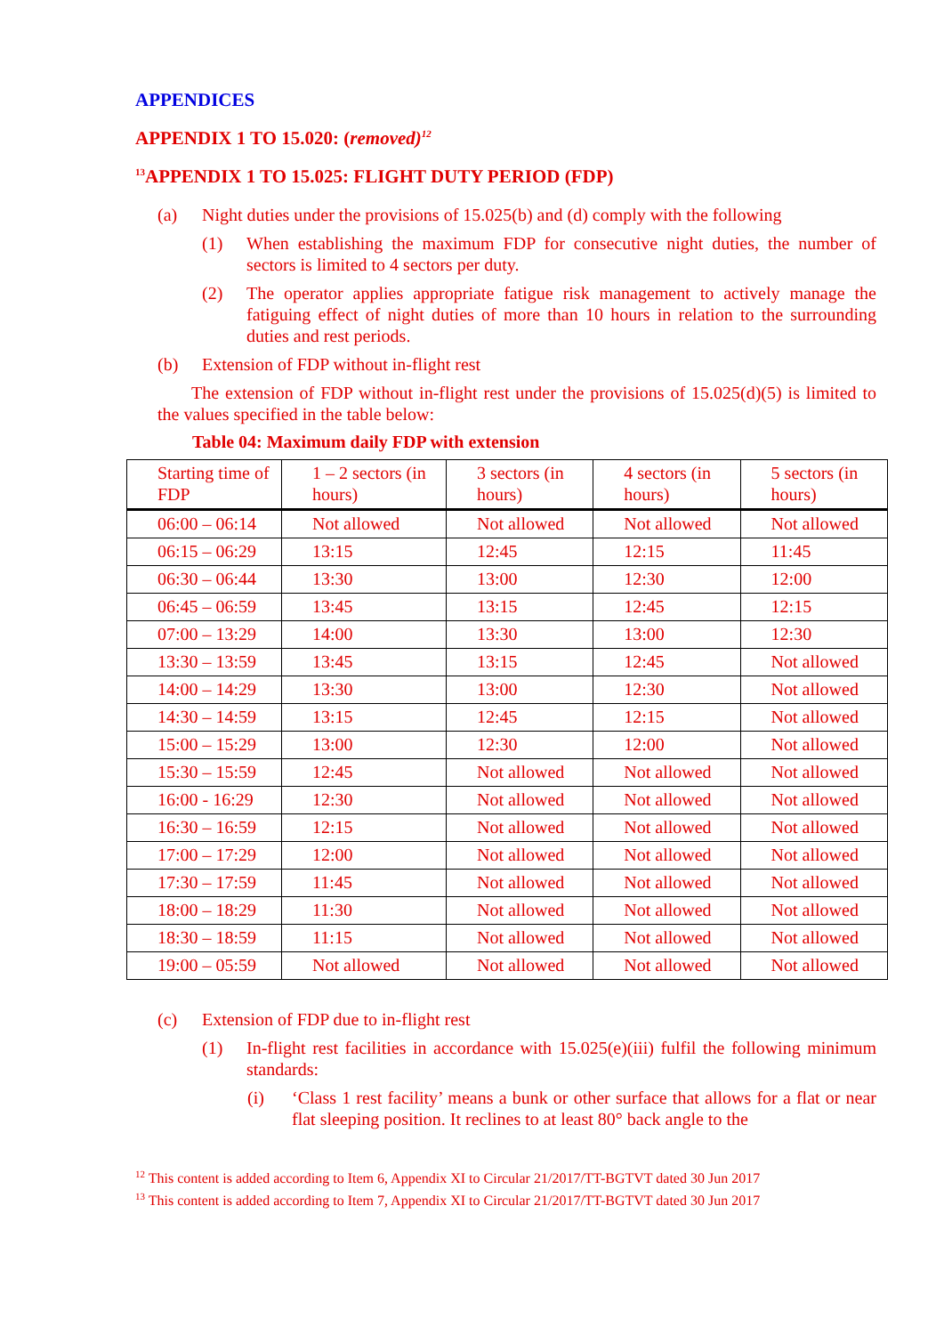APPENDICES
APPENDIX 1 TO 15.020: (removed)<sup>12</sup>
<sup>13</sup> APPENDIX 1 TO 15.025: FLIGHT DUTY PERIOD (FDP)
(a) Night duties under the provisions of 15.025(b) and (d) comply with the following
(1) When establishing the maximum FDP for consecutive night duties, the number of sectors is limited to 4 sectors per duty.
(2) The operator applies appropriate fatigue risk management to actively manage the fatiguing effect of night duties of more than 10 hours in relation to the surrounding duties and rest periods.
(b) Extension of FDP without in-flight rest
The extension of FDP without in-flight rest under the provisions of 15.025(d)(5) is limited to the values specified in the table below:
Table 04: Maximum daily FDP with extension
| Starting time of FDP | 1 – 2 sectors (in hours) | 3 sectors (in hours) | 4 sectors (in hours) | 5 sectors (in hours) |
| 06:00 – 06:14 | Not allowed | Not allowed | Not allowed | Not allowed |
| 06:15 – 06:29 | 13:15 | 12:45 | 12:15 | 11:45 |
| 06:30 – 06:44 | 13:30 | 13:00 | 12:30 | 12:00 |
| 06:45 – 06:59 | 13:45 | 13:15 | 12:45 | 12:15 |
| 07:00 – 13:29 | 14:00 | 13:30 | 13:00 | 12:30 |
| 13:30 – 13:59 | 13:45 | 13:15 | 12:45 | Not allowed |
| 14:00 – 14:29 | 13:30 | 13:00 | 12:30 | Not allowed |
| 14:30 – 14:59 | 13:15 | 12:45 | 12:15 | Not allowed |
| 15:00 – 15:29 | 13:00 | 12:30 | 12:00 | Not allowed |
| 15:30 – 15:59 | 12:45 | Not allowed | Not allowed | Not allowed |
| 16:00 - 16:29 | 12:30 | Not allowed | Not allowed | Not allowed |
| 16:30 – 16:59 | 12:15 | Not allowed | Not allowed | Not allowed |
| 17:00 – 17:29 | 12:00 | Not allowed | Not allowed | Not allowed |
| 17:30 – 17:59 | 11:45 | Not allowed | Not allowed | Not allowed |
| 18:00 – 18:29 | 11:30 | Not allowed | Not allowed | Not allowed |
| 18:30 – 18:59 | 11:15 | Not allowed | Not allowed | Not allowed |
| 19:00 – 05:59 | Not allowed | Not allowed | Not allowed | Not allowed |
(c) Extension of FDP due to in-flight rest
(1) In-flight rest facilities in accordance with 15.025(e)(iii) fulfil the following minimum standards:
(i) ‘Class 1 rest facility’ means a bunk or other surface that allows for a flat or near flat sleeping position. It reclines to at least 80° back angle to the
<sup>12</sup> This content is added according to Item 6, Appendix XI to Circular 21/2017/TT-BGTVT dated 30 Jun 2017
<sup>13</sup> This content is added according to Item 7, Appendix XI to Circular 21/2017/TT-BGTVT dated 30 Jun 2017